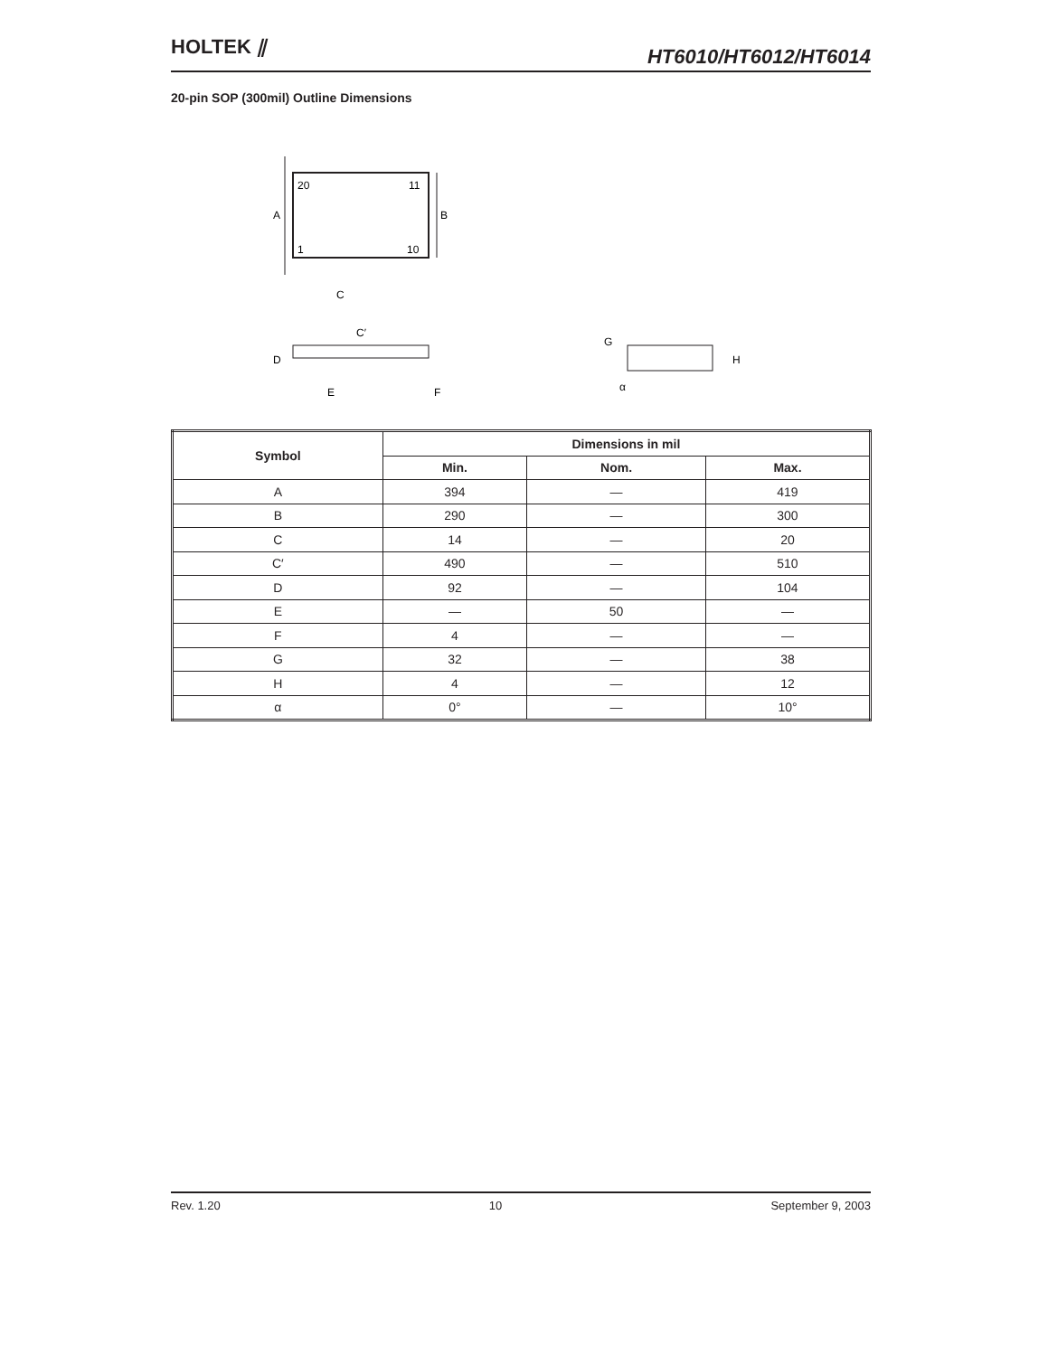HOLTEK ⫽
HT6010/HT6012/HT6014
20-pin SOP (300mil) Outline Dimensions
20
11
1
10
A
B
C
C′
D
E
F
G
H
α
| Symbol | Dimensions in mil | | |
| --- | --- | --- | --- |
| | Min. | Nom. | Max. |
| A | 394 | — | 419 |
| B | 290 | — | 300 |
| C | 14 | — | 20 |
| C′ | 490 | — | 510 |
| D | 92 | — | 104 |
| E | — | 50 | — |
| F | 4 | — | — |
| G | 32 | — | 38 |
| H | 4 | — | 12 |
| α | 0° | — | 10° |
Rev. 1.20 10 September 9, 2003